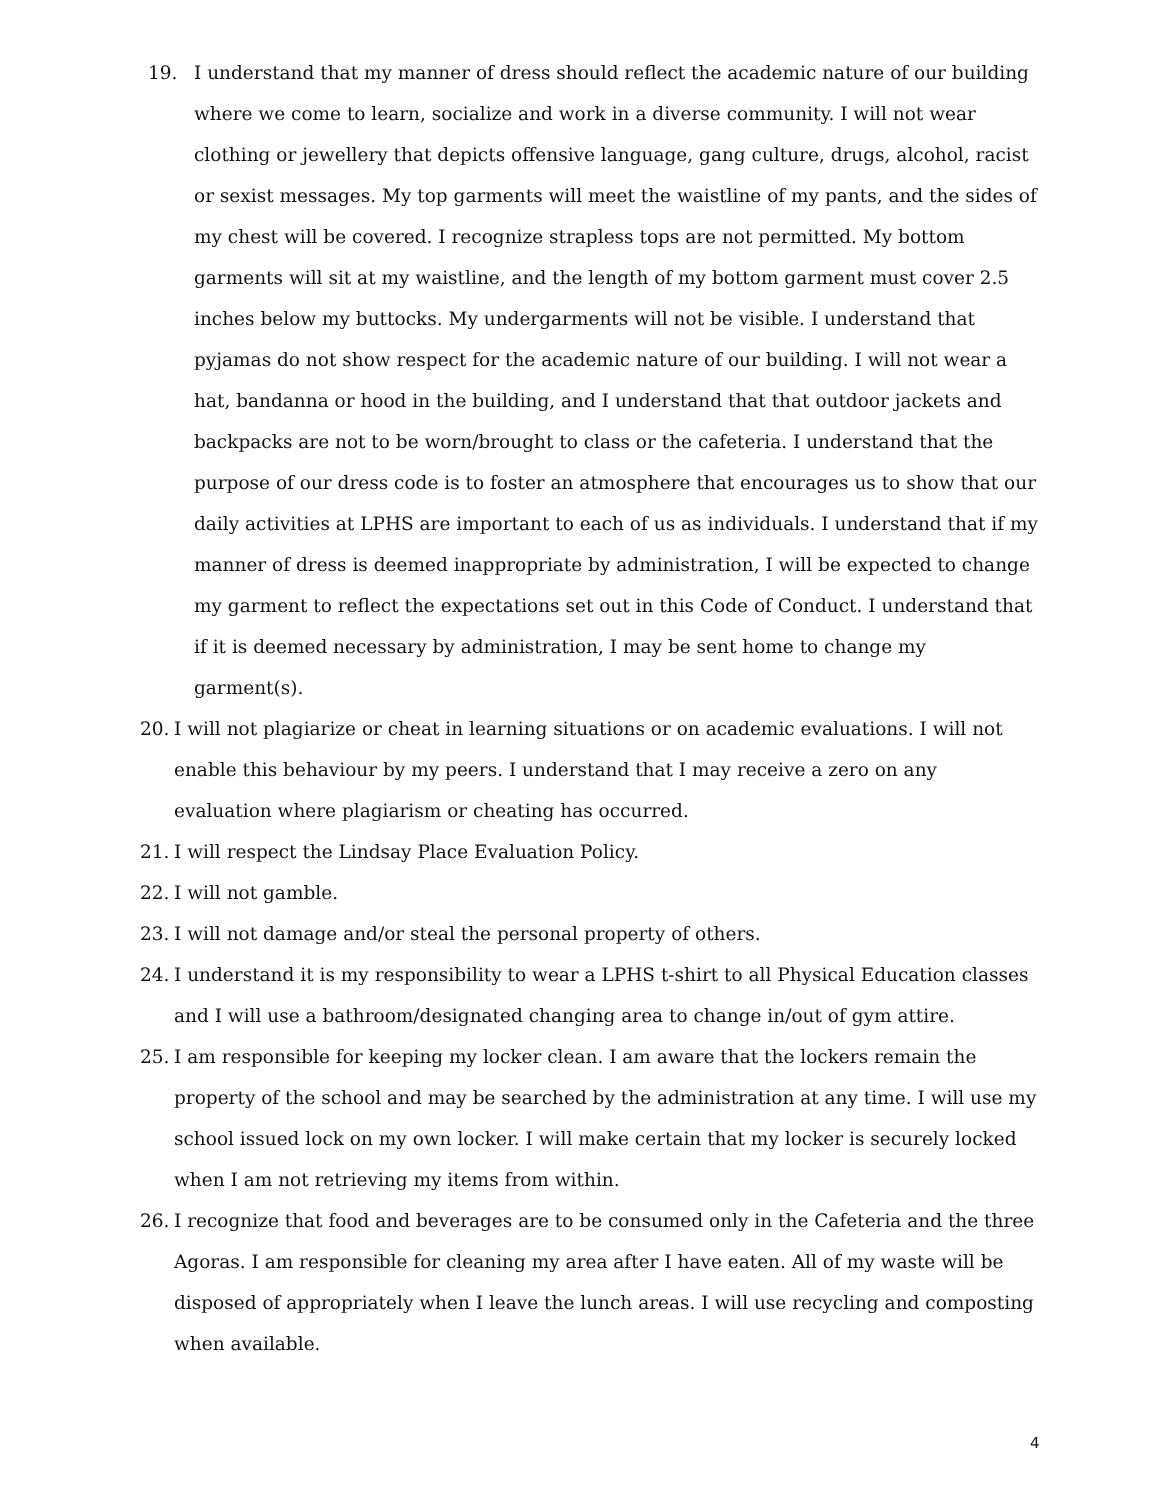19. I understand that my manner of dress should reflect the academic nature of our building where we come to learn, socialize and work in a diverse community. I will not wear clothing or jewellery that depicts offensive language, gang culture, drugs, alcohol, racist or sexist messages. My top garments will meet the waistline of my pants, and the sides of my chest will be covered. I recognize strapless tops are not permitted. My bottom garments will sit at my waistline, and the length of my bottom garment must cover 2.5 inches below my buttocks. My undergarments will not be visible. I understand that pyjamas do not show respect for the academic nature of our building. I will not wear a hat, bandanna or hood in the building, and I understand that that outdoor jackets and backpacks are not to be worn/brought to class or the cafeteria. I understand that the purpose of our dress code is to foster an atmosphere that encourages us to show that our daily activities at LPHS are important to each of us as individuals. I understand that if my manner of dress is deemed inappropriate by administration, I will be expected to change my garment to reflect the expectations set out in this Code of Conduct. I understand that if it is deemed necessary by administration, I may be sent home to change my garment(s).
20. I will not plagiarize or cheat in learning situations or on academic evaluations. I will not enable this behaviour by my peers. I understand that I may receive a zero on any evaluation where plagiarism or cheating has occurred.
21. I will respect the Lindsay Place Evaluation Policy.
22. I will not gamble.
23. I will not damage and/or steal the personal property of others.
24. I understand it is my responsibility to wear a LPHS t-shirt to all Physical Education classes and I will use a bathroom/designated changing area to change in/out of gym attire.
25. I am responsible for keeping my locker clean. I am aware that the lockers remain the property of the school and may be searched by the administration at any time. I will use my school issued lock on my own locker. I will make certain that my locker is securely locked when I am not retrieving my items from within.
26. I recognize that food and beverages are to be consumed only in the Cafeteria and the three Agoras. I am responsible for cleaning my area after I have eaten. All of my waste will be disposed of appropriately when I leave the lunch areas. I will use recycling and composting when available.
4